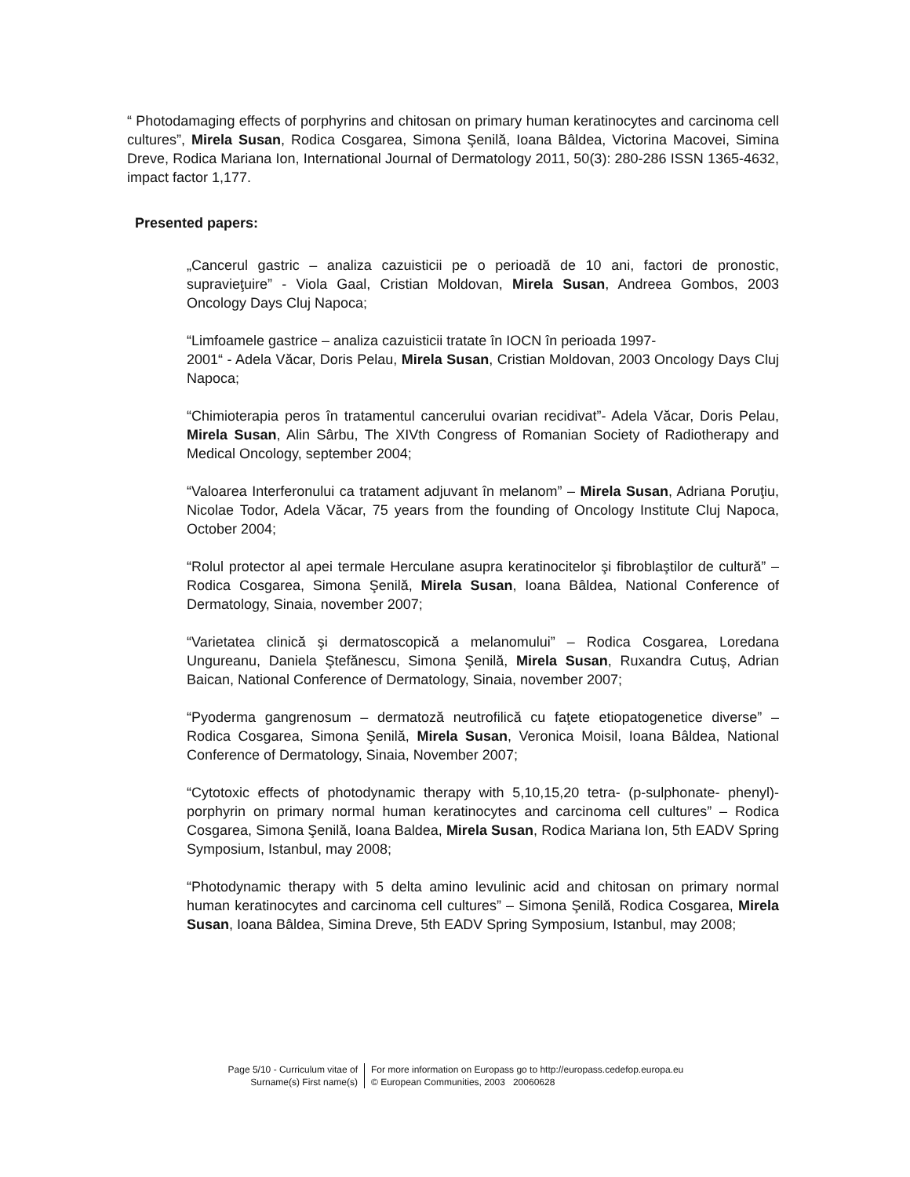“ Photodamaging effects of porphyrins and chitosan on primary human keratinocytes and carcinoma cell cultures”, Mirela Susan, Rodica Cosgarea, Simona Şenilă, Ioana Bâldea, Victorina Macovei, Simina Dreve, Rodica Mariana Ion, International Journal of Dermatology 2011, 50(3): 280-286 ISSN 1365-4632, impact factor 1,177.
Presented papers:
„Cancerul gastric – analiza cazuisticii pe o perioadă de 10 ani, factori de pronostic, supravieţuire” - Viola Gaal, Cristian Moldovan, Mirela Susan, Andreea Gombos, 2003 Oncology Days Cluj Napoca;
“Limfoamele gastrice – analiza cazuisticii tratate în IOCN în perioada 1997-
2001“ - Adela Văcar, Doris Pelau, Mirela Susan, Cristian Moldovan, 2003 Oncology Days Cluj Napoca;
“Chimioterapia peros în tratamentul cancerului ovarian recidivat”- Adela Văcar, Doris Pelau, Mirela Susan, Alin Sârbu, The XIVth Congress of Romanian Society of Radiotherapy and Medical Oncology, september 2004;
“Valoarea Interferonului ca tratament adjuvant în melanom” – Mirela Susan, Adriana Poruţiu, Nicolae Todor, Adela Văcar, 75 years from the founding of Oncology Institute Cluj Napoca, October 2004;
“Rolul protector al apei termale Herculane asupra keratinocitelor şi fibroblaştilor de cultură” – Rodica Cosgarea, Simona Şenilă, Mirela Susan, Ioana Bâldea, National Conference of Dermatology, Sinaia, november 2007;
“Varietatea clinică şi dermatoscopică a melanomului” – Rodica Cosgarea, Loredana Ungureanu, Daniela Ştefănescu, Simona Şenilă, Mirela Susan, Ruxandra Cutuş, Adrian Baican, National Conference of Dermatology, Sinaia, november 2007;
“Pyoderma gangrenosum – dermatoză neutrofilică cu faţete etiopatogenetice diverse” – Rodica Cosgarea, Simona Şenilă, Mirela Susan, Veronica Moisil, Ioana Bâldea, National Conference of Dermatology, Sinaia, November 2007;
“Cytotoxic effects of photodynamic therapy with 5,10,15,20 tetra- (p-sulphonate- phenyl)-porphyrin on primary normal human keratinocytes and carcinoma cell cultures” – Rodica Cosgarea, Simona Şenilă, Ioana Baldea, Mirela Susan, Rodica Mariana Ion, 5th EADV Spring Symposium, Istanbul, may 2008;
“Photodynamic therapy with 5 delta amino levulinic acid and chitosan on primary normal human keratinocytes and carcinoma cell cultures” – Simona Şenilă, Rodica Cosgarea, Mirela Susan, Ioana Bâldea, Simina Dreve, 5th EADV Spring Symposium, Istanbul, may 2008;
Page 5/10 - Curriculum vitae of
Surname(s) First name(s)
For more information on Europass go to http://europass.cedefop.europa.eu
© European Communities, 2003 20060628